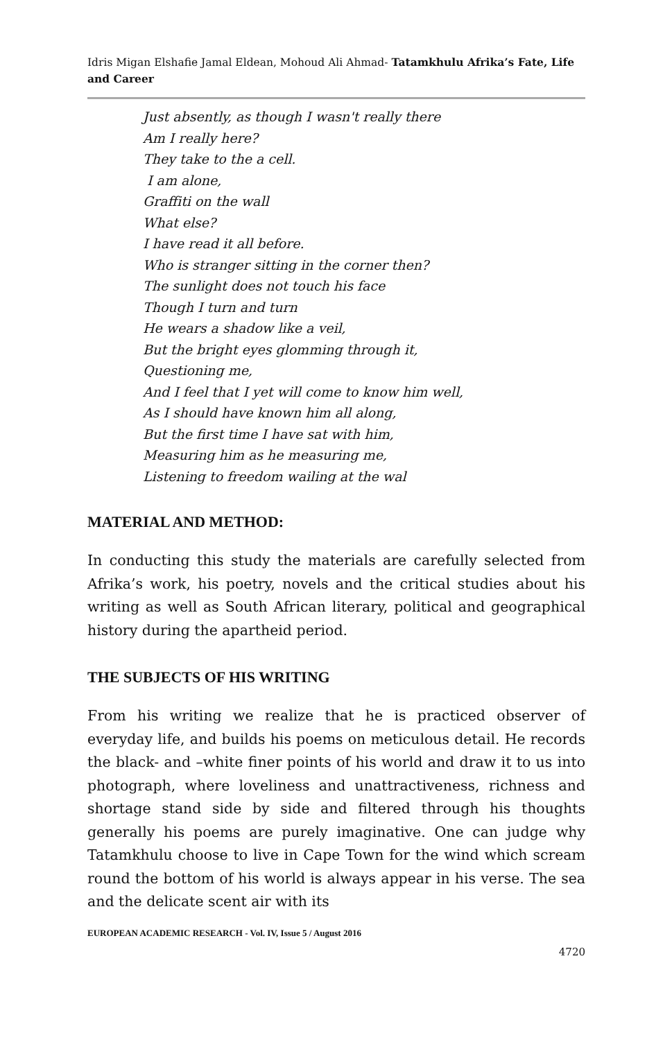Idris Migan Elshafie Jamal Eldean, Mohoud Ali Ahmad- Tatamkhulu Afrika’s Fate, Life and Career
Just absently, as though I wasn't really there
Am I really here?
They take to the a cell.
I am alone,
Graffiti on the wall
What else?
I have read it all before.
Who is stranger sitting in the corner then?
The sunlight does not touch his face
Though I turn and turn
He wears a shadow like a veil,
But the bright eyes glomming through it,
Questioning me,
And I feel that I yet will come to know him well,
As I should have known him all along,
But the first time I have sat with him,
Measuring him as he measuring me,
Listening to freedom wailing at the wal
MATERIAL AND METHOD:
In conducting this study the materials are carefully selected from Afrika’s work, his poetry, novels and the critical studies about his writing as well as South African literary, political and geographical history during the apartheid period.
THE SUBJECTS OF HIS WRITING
From his writing we realize that he is practiced observer of everyday life, and builds his poems on meticulous detail. He records the black- and –white finer points of his world and draw it to us into photograph, where loveliness and unattractiveness, richness and shortage stand side by side and filtered through his thoughts generally his poems are purely imaginative. One can judge why Tatamkhulu choose to live in Cape Town for the wind which scream round the bottom of his world is always appear in his verse. The sea and the delicate scent air with its
EUROPEAN ACADEMIC RESEARCH - Vol. IV, Issue 5 / August 2016
4720